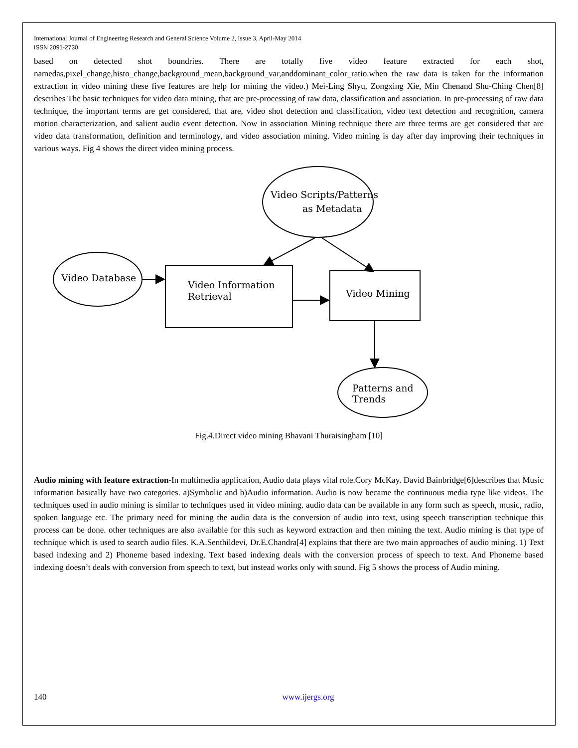International Journal of Engineering Research and General Science Volume 2, Issue 3, April-May 2014
ISSN 2091-2730
based on detected shot boundries. There are totally five video feature extracted for each shot, namedas,pixel_change,histo_change,background_mean,background_var,anddominant_color_ratio.when the raw data is taken for the information extraction in video mining these five features are help for mining the video.) Mei-Ling Shyu, Zongxing Xie, Min Chenand Shu-Ching Chen[8] describes The basic techniques for video data mining, that are pre-processing of raw data, classification and association. In pre-processing of raw data technique, the important terms are get considered, that are, video shot detection and classification, video text detection and recognition, camera motion characterization, and salient audio event detection. Now in association Mining technique there are three terms are get considered that are video data transformation, definition and terminology, and video association mining. Video mining is day after day improving their techniques in various ways. Fig 4 shows the direct video mining process.
Video Scripts/Patterns
as Metadata
Video Database
Video Information
Retrieval
Video Mining
Patterns and
Trends
Fig.4.Direct video mining Bhavani Thuraisingham [10]
Audio mining with feature extraction-In multimedia application, Audio data plays vital role.Cory McKay. David Bainbridge[6]describes that Music information basically have two categories. a)Symbolic and b)Audio information. Audio is now became the continuous media type like videos. The techniques used in audio mining is similar to techniques used in video mining. audio data can be available in any form such as speech, music, radio, spoken language etc. The primary need for mining the audio data is the conversion of audio into text, using speech transcription technique this process can be done. other techniques are also available for this such as keyword extraction and then mining the text. Audio mining is that type of technique which is used to search audio files. K.A.Senthildevi, Dr.E.Chandra[4] explains that there are two main approaches of audio mining. 1) Text based indexing and 2) Phoneme based indexing. Text based indexing deals with the conversion process of speech to text. And Phoneme based indexing doesn’t deals with conversion from speech to text, but instead works only with sound. Fig 5 shows the process of Audio mining.
140 www.ijergs.org